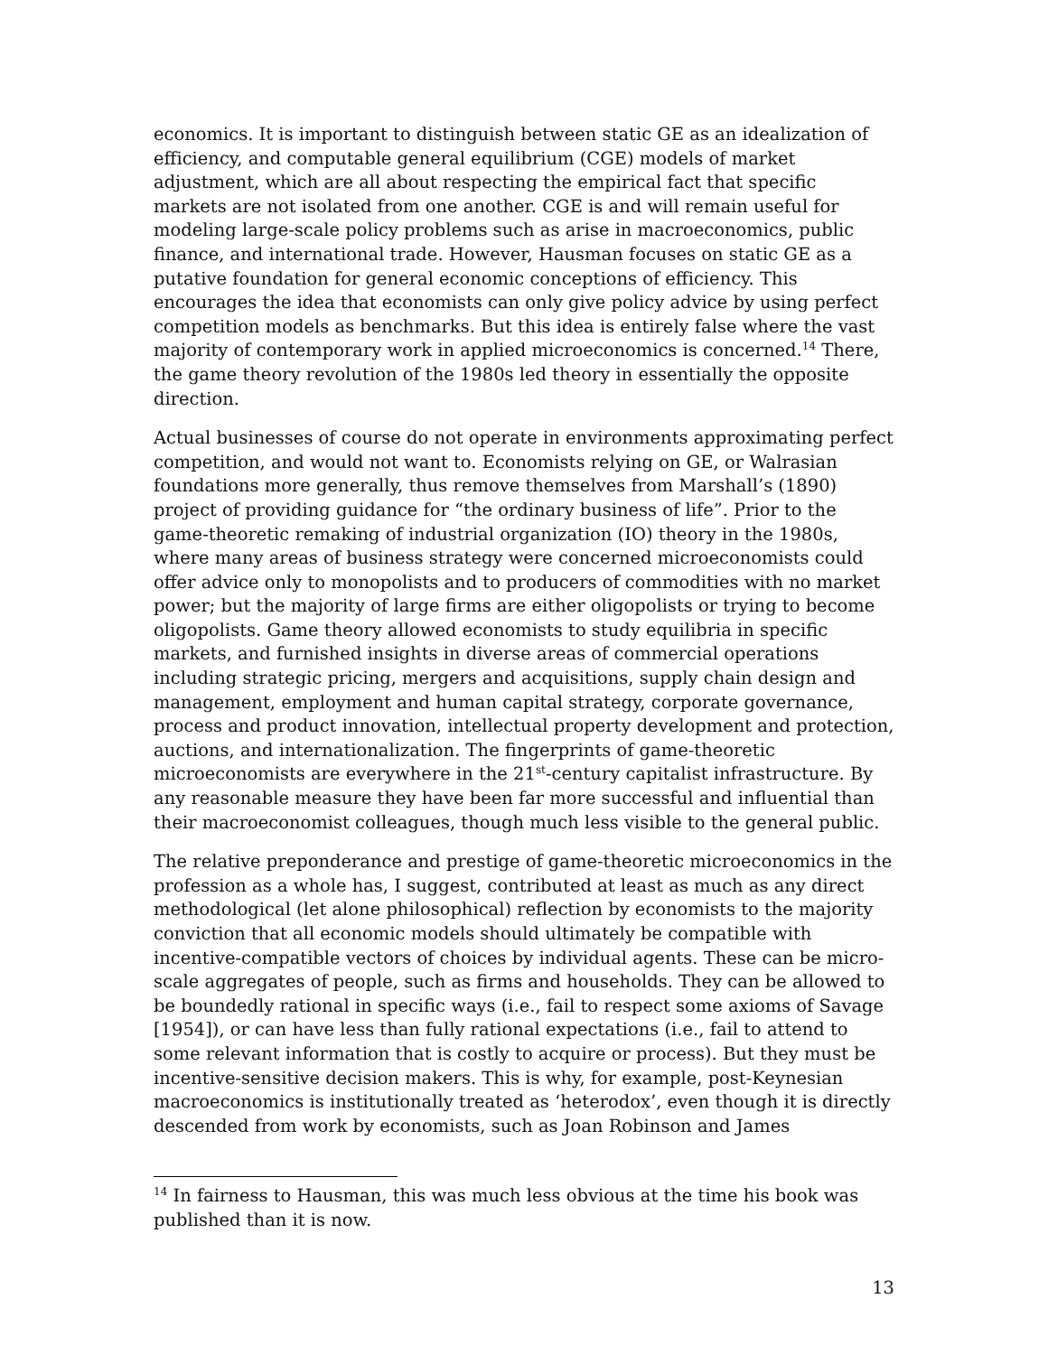economics. It is important to distinguish between static GE as an idealization of efficiency, and computable general equilibrium (CGE) models of market adjustment, which are all about respecting the empirical fact that specific markets are not isolated from one another. CGE is and will remain useful for modeling large-scale policy problems such as arise in macroeconomics, public finance, and international trade. However, Hausman focuses on static GE as a putative foundation for general economic conceptions of efficiency. This encourages the idea that economists can only give policy advice by using perfect competition models as benchmarks. But this idea is entirely false where the vast majority of contemporary work in applied microeconomics is concerned.<sup>14</sup> There, the game theory revolution of the 1980s led theory in essentially the opposite direction.
Actual businesses of course do not operate in environments approximating perfect competition, and would not want to. Economists relying on GE, or Walrasian foundations more generally, thus remove themselves from Marshall’s (1890) project of providing guidance for “the ordinary business of life”. Prior to the game-theoretic remaking of industrial organization (IO) theory in the 1980s, where many areas of business strategy were concerned microeconomists could offer advice only to monopolists and to producers of commodities with no market power; but the majority of large firms are either oligopolists or trying to become oligopolists. Game theory allowed economists to study equilibria in specific markets, and furnished insights in diverse areas of commercial operations including strategic pricing, mergers and acquisitions, supply chain design and management, employment and human capital strategy, corporate governance, process and product innovation, intellectual property development and protection, auctions, and internationalization. The fingerprints of game-theoretic microeconomists are everywhere in the 21<sup>st</sup>-century capitalist infrastructure. By any reasonable measure they have been far more successful and influential than their macroeconomist colleagues, though much less visible to the general public.
The relative preponderance and prestige of game-theoretic microeconomics in the profession as a whole has, I suggest, contributed at least as much as any direct methodological (let alone philosophical) reflection by economists to the majority conviction that all economic models should ultimately be compatible with incentive-compatible vectors of choices by individual agents. These can be micro-scale aggregates of people, such as firms and households. They can be allowed to be boundedly rational in specific ways (i.e., fail to respect some axioms of Savage [1954]), or can have less than fully rational expectations (i.e., fail to attend to some relevant information that is costly to acquire or process). But they must be incentive-sensitive decision makers. This is why, for example, post-Keynesian macroeconomics is institutionally treated as ‘heterodox’, even though it is directly descended from work by economists, such as Joan Robinson and James
<sup>14</sup> In fairness to Hausman, this was much less obvious at the time his book was published than it is now.
13